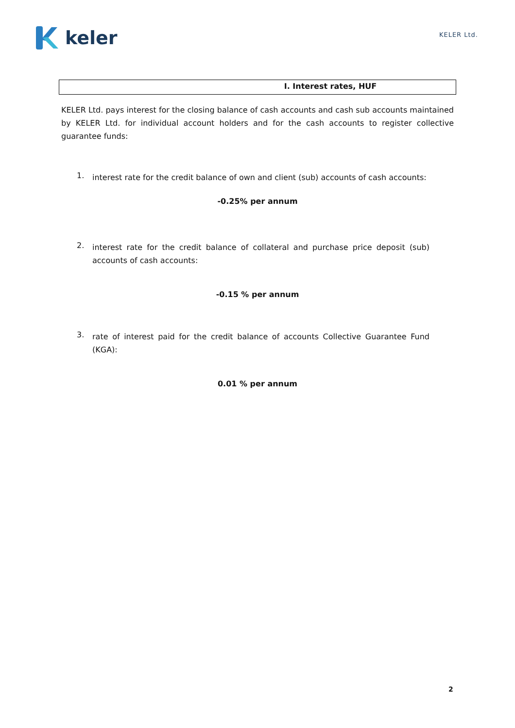keler
KELER Ltd.
I. Interest rates, HUF
KELER Ltd. pays interest for the closing balance of cash accounts and cash sub accounts maintained by KELER Ltd. for individual account holders and for the cash accounts to register collective guarantee funds:
1.
interest rate for the credit balance of own and client (sub) accounts of cash accounts:
-0.25% per annum
2.
interest rate for the credit balance of collateral and purchase price deposit (sub) accounts of cash accounts:
-0.15 % per annum
3.
rate of interest paid for the credit balance of accounts Collective Guarantee Fund (KGA):
0.01 % per annum
2